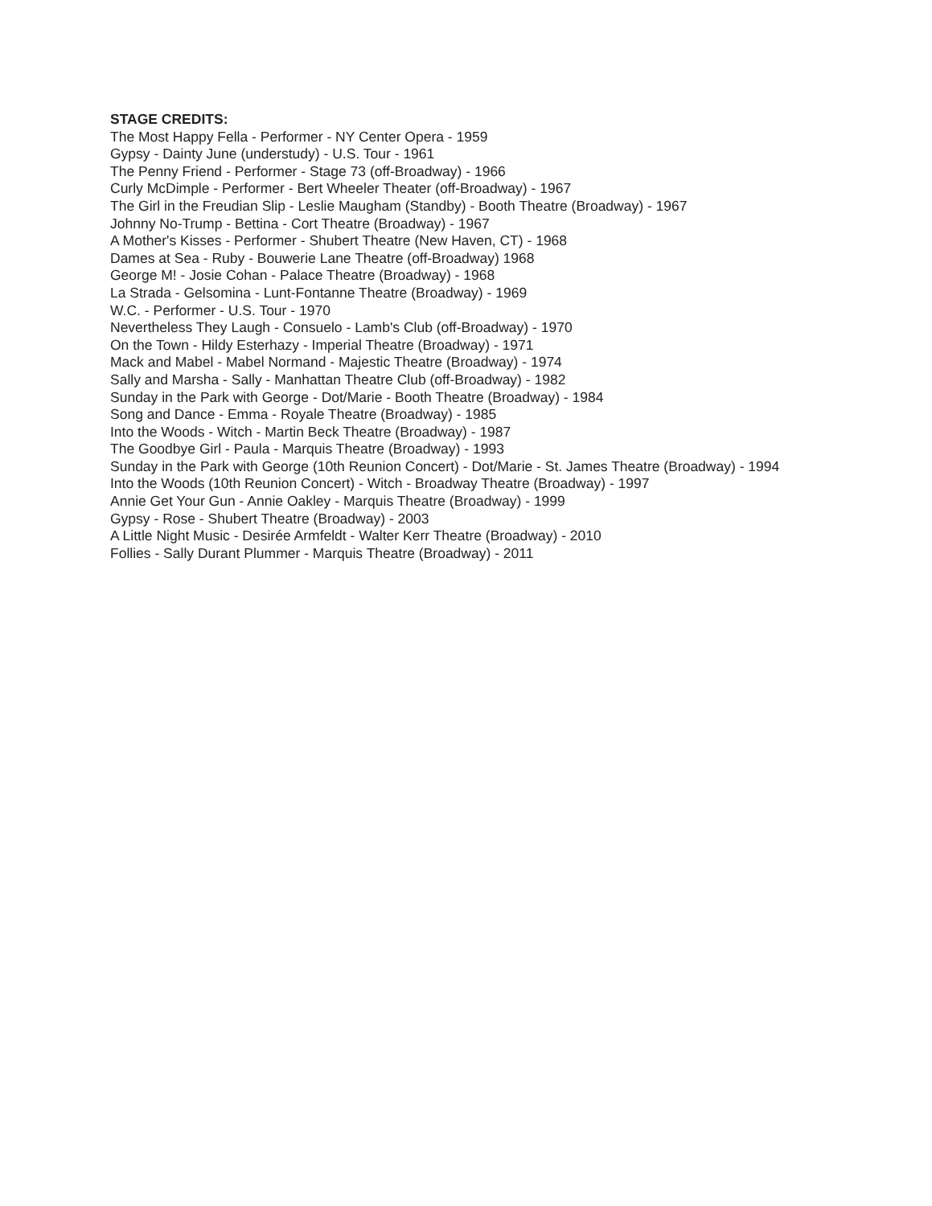STAGE CREDITS:
The Most Happy Fella - Performer - NY Center Opera - 1959
Gypsy - Dainty June (understudy) - U.S. Tour - 1961
The Penny Friend - Performer - Stage 73 (off-Broadway) - 1966
Curly McDimple - Performer - Bert Wheeler Theater (off-Broadway) - 1967
The Girl in the Freudian Slip - Leslie Maugham (Standby) - Booth Theatre (Broadway) - 1967
Johnny No-Trump - Bettina - Cort Theatre (Broadway) - 1967
A Mother's Kisses - Performer - Shubert Theatre (New Haven, CT) - 1968
Dames at Sea - Ruby - Bouwerie Lane Theatre (off-Broadway) 1968
George M! - Josie Cohan - Palace Theatre (Broadway) - 1968
La Strada - Gelsomina - Lunt-Fontanne Theatre (Broadway) - 1969
W.C. - Performer - U.S. Tour - 1970
Nevertheless They Laugh - Consuelo - Lamb's Club (off-Broadway) - 1970
On the Town - Hildy Esterhazy - Imperial Theatre (Broadway) - 1971
Mack and Mabel - Mabel Normand - Majestic Theatre (Broadway) - 1974
Sally and Marsha - Sally - Manhattan Theatre Club (off-Broadway) - 1982
Sunday in the Park with George - Dot/Marie - Booth Theatre (Broadway) - 1984
Song and Dance - Emma - Royale Theatre (Broadway) - 1985
Into the Woods - Witch - Martin Beck Theatre (Broadway) - 1987
The Goodbye Girl - Paula - Marquis Theatre (Broadway) - 1993
Sunday in the Park with George (10th Reunion Concert) - Dot/Marie - St. James Theatre (Broadway) - 1994
Into the Woods (10th Reunion Concert) - Witch - Broadway Theatre (Broadway) - 1997
Annie Get Your Gun - Annie Oakley - Marquis Theatre (Broadway) - 1999
Gypsy - Rose - Shubert Theatre (Broadway) - 2003
A Little Night Music - Desirée Armfeldt - Walter Kerr Theatre (Broadway) - 2010
Follies - Sally Durant Plummer - Marquis Theatre (Broadway) - 2011